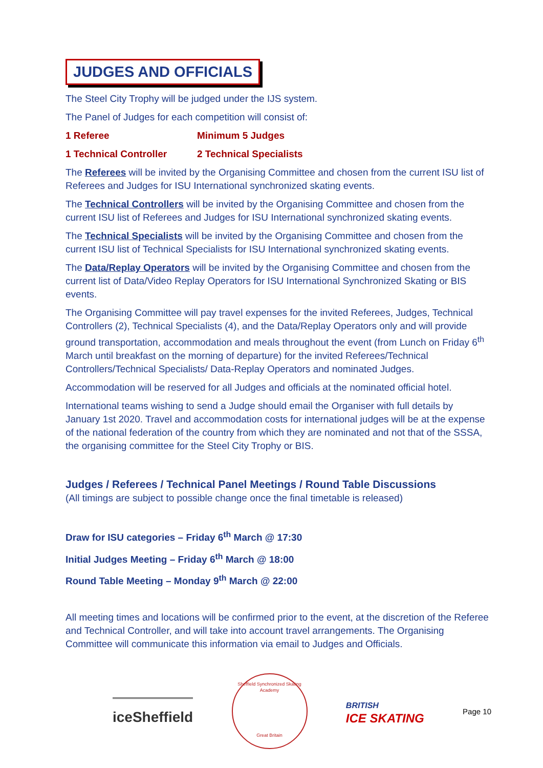JUDGES AND OFFICIALS
The Steel City Trophy will be judged under the IJS system.
The Panel of Judges for each competition will consist of:
1 Referee Minimum 5 Judges
1 Technical Controller 2 Technical Specialists
The Referees will be invited by the Organising Committee and chosen from the current ISU list of Referees and Judges for ISU International synchronized skating events.
The Technical Controllers will be invited by the Organising Committee and chosen from the current ISU list of Referees and Judges for ISU International synchronized skating events.
The Technical Specialists will be invited by the Organising Committee and chosen from the current ISU list of Technical Specialists for ISU International synchronized skating events.
The Data/Replay Operators will be invited by the Organising Committee and chosen from the current list of Data/Video Replay Operators for ISU International Synchronized Skating or BIS events.
The Organising Committee will pay travel expenses for the invited Referees, Judges, Technical Controllers (2), Technical Specialists (4), and the Data/Replay Operators only and will provide ground transportation, accommodation and meals throughout the event (from Lunch on Friday 6<sup>th</sup> March until breakfast on the morning of departure) for the invited Referees/Technical Controllers/Technical Specialists/ Data-Replay Operators and nominated Judges.
Accommodation will be reserved for all Judges and officials at the nominated official hotel.
International teams wishing to send a Judge should email the Organiser with full details by January 1st 2020. Travel and accommodation costs for international judges will be at the expense of the national federation of the country from which they are nominated and not that of the SSSA, the organising committee for the Steel City Trophy or BIS.
Judges / Referees / Technical Panel Meetings / Round Table Discussions
(All timings are subject to possible change once the final timetable is released)
Draw for ISU categories – Friday 6<sup>th</sup> March @ 17:30
Initial Judges Meeting – Friday 6<sup>th</sup> March @ 18:00
Round Table Meeting – Monday 9<sup>th</sup> March @ 22:00
All meeting times and locations will be confirmed prior to the event, at the discretion of the Referee and Technical Controller, and will take into account travel arrangements. The Organising Committee will communicate this information via email to Judges and Officials.
iceSheffield
Sheffield Synchronized Skating Academy
Great Britain
BRITISH
ICE SKATING
Page 10